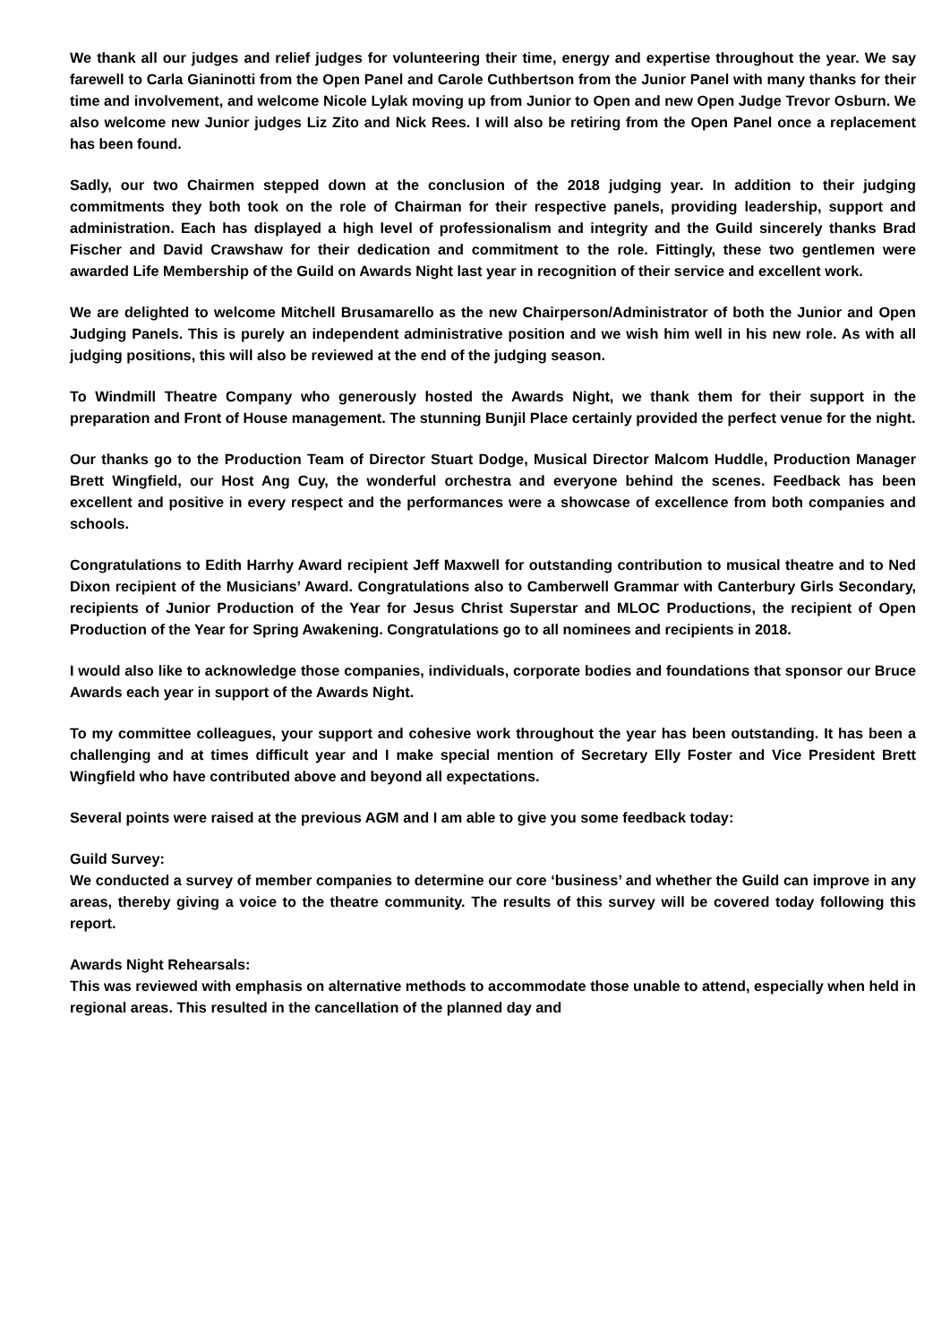We thank all our judges and relief judges for volunteering their time, energy and expertise throughout the year. We say farewell to Carla Gianinotti from the Open Panel and Carole Cuthbertson from the Junior Panel with many thanks for their time and involvement, and welcome Nicole Lylak moving up from Junior to Open and new Open Judge Trevor Osburn. We also welcome new Junior judges Liz Zito and Nick Rees. I will also be retiring from the Open Panel once a replacement has been found.
Sadly, our two Chairmen stepped down at the conclusion of the 2018 judging year. In addition to their judging commitments they both took on the role of Chairman for their respective panels, providing leadership, support and administration. Each has displayed a high level of professionalism and integrity and the Guild sincerely thanks Brad Fischer and David Crawshaw for their dedication and commitment to the role. Fittingly, these two gentlemen were awarded Life Membership of the Guild on Awards Night last year in recognition of their service and excellent work.
We are delighted to welcome Mitchell Brusamarello as the new Chairperson/Administrator of both the Junior and Open Judging Panels. This is purely an independent administrative position and we wish him well in his new role. As with all judging positions, this will also be reviewed at the end of the judging season.
To Windmill Theatre Company who generously hosted the Awards Night, we thank them for their support in the preparation and Front of House management. The stunning Bunjil Place certainly provided the perfect venue for the night.
Our thanks go to the Production Team of Director Stuart Dodge, Musical Director Malcom Huddle, Production Manager Brett Wingfield, our Host Ang Cuy, the wonderful orchestra and everyone behind the scenes. Feedback has been excellent and positive in every respect and the performances were a showcase of excellence from both companies and schools.
Congratulations to Edith Harrhy Award recipient Jeff Maxwell for outstanding contribution to musical theatre and to Ned Dixon recipient of the Musicians’ Award. Congratulations also to Camberwell Grammar with Canterbury Girls Secondary, recipients of Junior Production of the Year for Jesus Christ Superstar and MLOC Productions, the recipient of Open Production of the Year for Spring Awakening. Congratulations go to all nominees and recipients in 2018.
I would also like to acknowledge those companies, individuals, corporate bodies and foundations that sponsor our Bruce Awards each year in support of the Awards Night.
To my committee colleagues, your support and cohesive work throughout the year has been outstanding. It has been a challenging and at times difficult year and I make special mention of Secretary Elly Foster and Vice President Brett Wingfield who have contributed above and beyond all expectations.
Several points were raised at the previous AGM and I am able to give you some feedback today:
Guild Survey:
We conducted a survey of member companies to determine our core ‘business’ and whether the Guild can improve in any areas, thereby giving a voice to the theatre community. The results of this survey will be covered today following this report.
Awards Night Rehearsals:
This was reviewed with emphasis on alternative methods to accommodate those unable to attend, especially when held in regional areas. This resulted in the cancellation of the planned day and